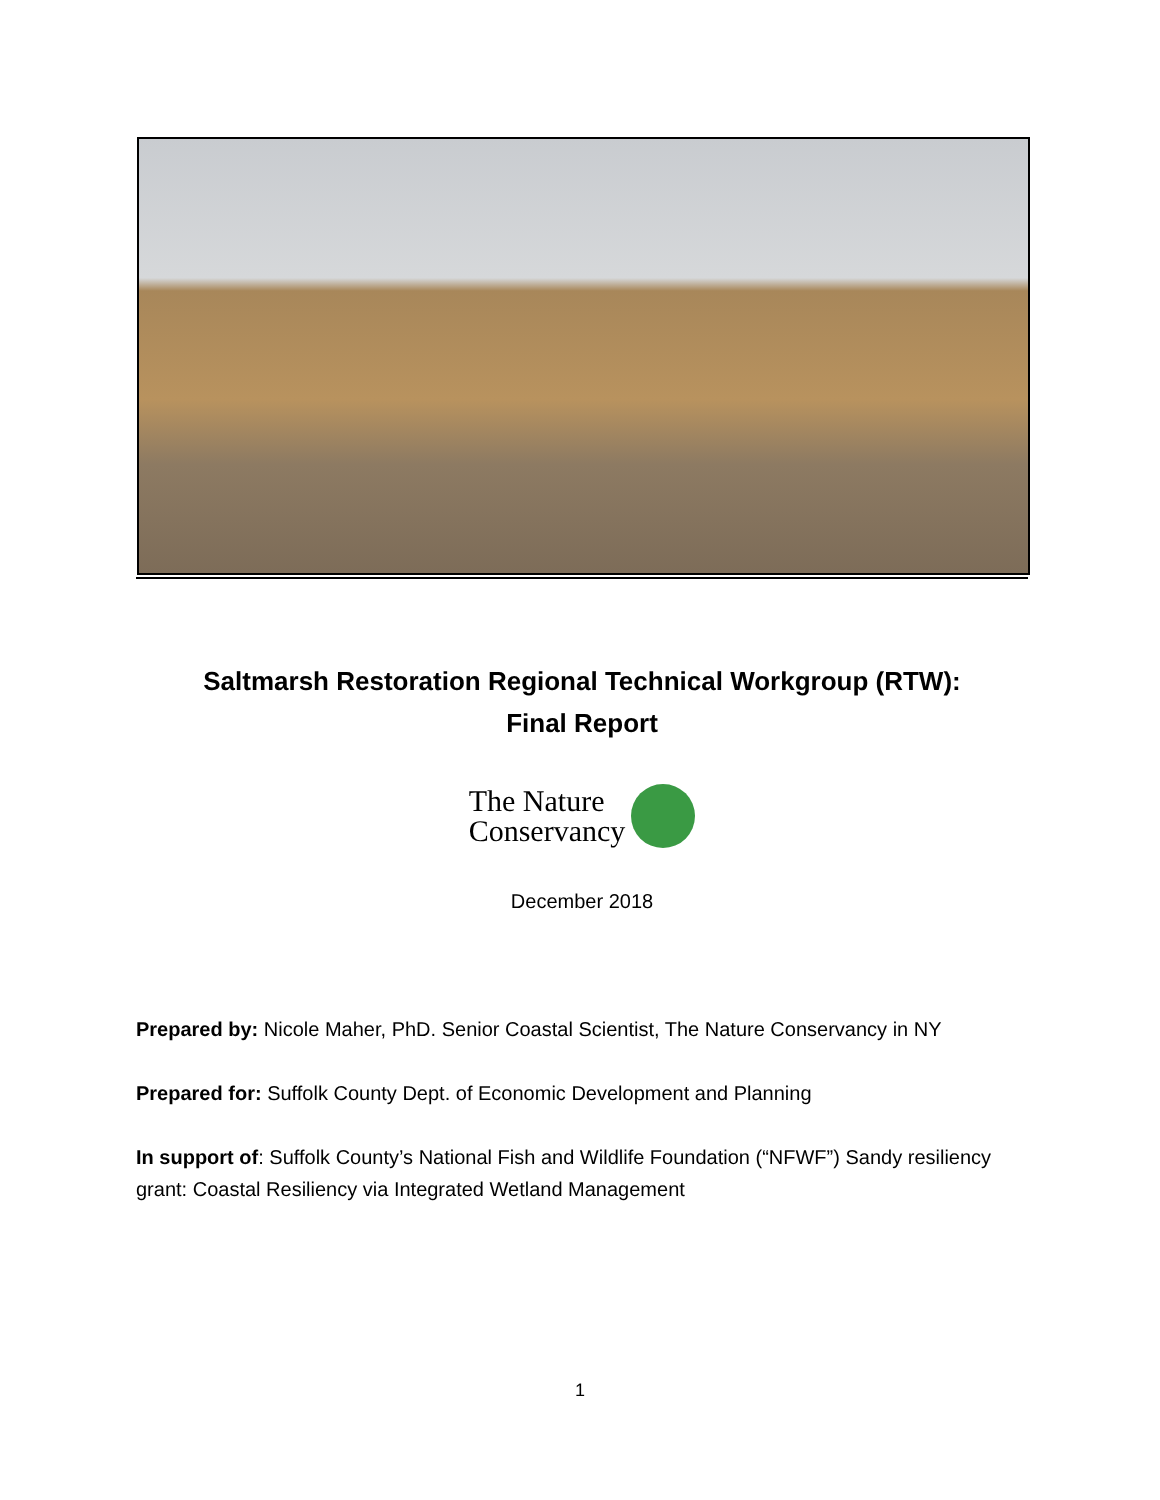Saltmarsh Restoration Regional Technical Workgroup (RTW):
Final Report
The Nature
Conservancy
December 2018
Prepared by: Nicole Maher, PhD. Senior Coastal Scientist, The Nature Conservancy in NY
Prepared for: Suffolk County Dept. of Economic Development and Planning
In support of: Suffolk County’s National Fish and Wildlife Foundation (“NFWF”) Sandy resiliency grant: Coastal Resiliency via Integrated Wetland Management
1